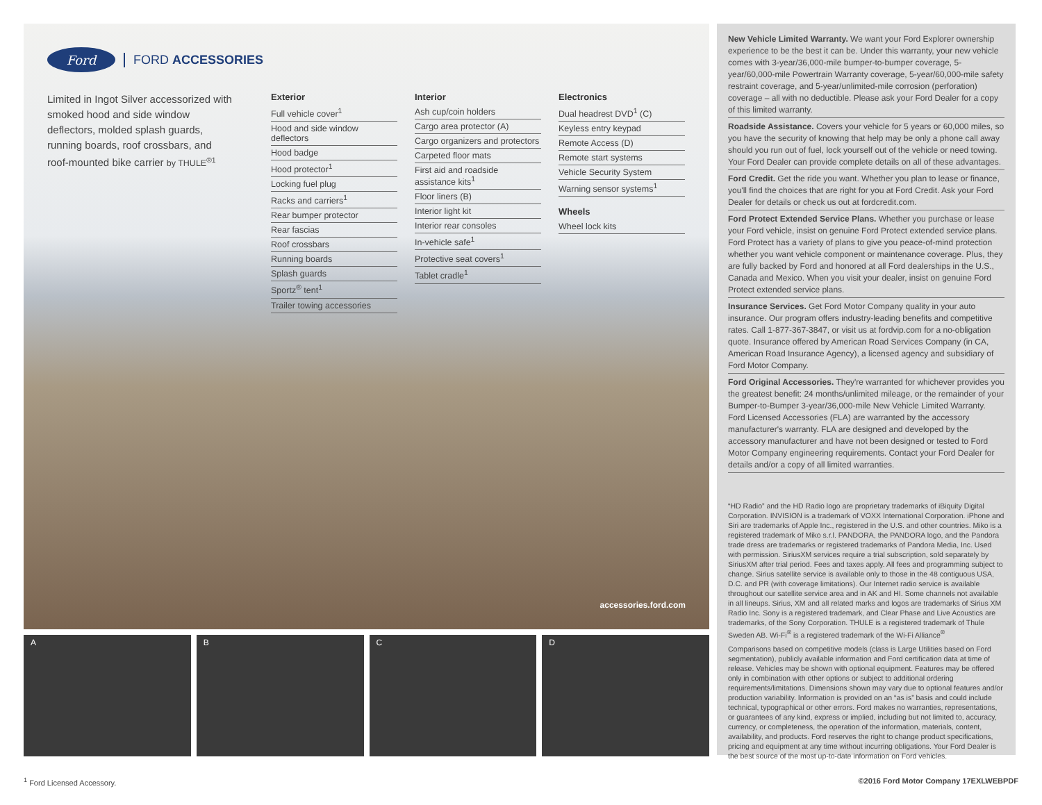Ford
FORD ACCESSORIES
Limited in Ingot Silver accessorized with smoked hood and side window deflectors, molded splash guards, running boards, roof crossbars, and roof-mounted bike carrier by THULE<sup>®1</sup>
Exterior
Full vehicle cover<sup>1</sup>
Hood and side window deflectors
Hood badge
Hood protector<sup>1</sup>
Locking fuel plug
Racks and carriers<sup>1</sup>
Rear bumper protector
Rear fascias
Roof crossbars
Running boards
Splash guards
Sportz<sup>®</sup> tent<sup>1</sup>
Trailer towing accessories
Interior
Ash cup/coin holders
Cargo area protector (A)
Cargo organizers and protectors
Carpeted floor mats
First aid and roadside assistance kits<sup>1</sup>
Floor liners (B)
Interior light kit
Interior rear consoles
In-vehicle safe<sup>1</sup>
Protective seat covers<sup>1</sup>
Tablet cradle<sup>1</sup>
Electronics
Dual headrest DVD<sup>1</sup> (C)
Keyless entry keypad
Remote Access (D)
Remote start systems
Vehicle Security System
Warning sensor systems<sup>1</sup>
Wheels
Wheel lock kits
accessories.ford.com
A B C D
New Vehicle Limited Warranty. We want your Ford Explorer ownership experience to be the best it can be. Under this warranty, your new vehicle comes with 3-year/36,000-mile bumper-to-bumper coverage, 5-year/60,000-mile Powertrain Warranty coverage, 5-year/60,000-mile safety restraint coverage, and 5-year/unlimited-mile corrosion (perforation) coverage – all with no deductible. Please ask your Ford Dealer for a copy of this limited warranty.
Roadside Assistance. Covers your vehicle for 5 years or 60,000 miles, so you have the security of knowing that help may be only a phone call away should you run out of fuel, lock yourself out of the vehicle or need towing. Your Ford Dealer can provide complete details on all of these advantages.
Ford Credit. Get the ride you want. Whether you plan to lease or finance, you'll find the choices that are right for you at Ford Credit. Ask your Ford Dealer for details or check us out at fordcredit.com.
Ford Protect Extended Service Plans. Whether you purchase or lease your Ford vehicle, insist on genuine Ford Protect extended service plans. Ford Protect has a variety of plans to give you peace-of-mind protection whether you want vehicle component or maintenance coverage. Plus, they are fully backed by Ford and honored at all Ford dealerships in the U.S., Canada and Mexico. When you visit your dealer, insist on genuine Ford Protect extended service plans.
Insurance Services. Get Ford Motor Company quality in your auto insurance. Our program offers industry-leading benefits and competitive rates. Call 1-877-367-3847, or visit us at fordvip.com for a no-obligation quote. Insurance offered by American Road Services Company (in CA, American Road Insurance Agency), a licensed agency and subsidiary of Ford Motor Company.
Ford Original Accessories. They're warranted for whichever provides you the greatest benefit: 24 months/unlimited mileage, or the remainder of your Bumper-to-Bumper 3-year/36,000-mile New Vehicle Limited Warranty. Ford Licensed Accessories (FLA) are warranted by the accessory manufacturer's warranty. FLA are designed and developed by the accessory manufacturer and have not been designed or tested to Ford Motor Company engineering requirements. Contact your Ford Dealer for details and/or a copy of all limited warranties.
“HD Radio” and the HD Radio logo are proprietary trademarks of iBiquity Digital Corporation. INVISION is a trademark of VOXX International Corporation. iPhone and Siri are trademarks of Apple Inc., registered in the U.S. and other countries. Miko is a registered trademark of Miko s.r.l. PANDORA, the PANDORA logo, and the Pandora trade dress are trademarks or registered trademarks of Pandora Media, Inc. Used with permission. SiriusXM services require a trial subscription, sold separately by SiriusXM after trial period. Fees and taxes apply. All fees and programming subject to change. Sirius satellite service is available only to those in the 48 contiguous USA, D.C. and PR (with coverage limitations). Our Internet radio service is available throughout our satellite service area and in AK and HI. Some channels not available in all lineups. Sirius, XM and all related marks and logos are trademarks of Sirius XM Radio Inc. Sony is a registered trademark, and Clear Phase and Live Acoustics are trademarks, of the Sony Corporation. THULE is a registered trademark of Thule Sweden AB. Wi-Fi<sup>®</sup> is a registered trademark of the Wi-Fi Alliance<sup>®</sup>
Comparisons based on competitive models (class is Large Utilities based on Ford segmentation), publicly available information and Ford certification data at time of release. Vehicles may be shown with optional equipment. Features may be offered only in combination with other options or subject to additional ordering requirements/limitations. Dimensions shown may vary due to optional features and/or production variability. Information is provided on an “as is” basis and could include technical, typographical or other errors. Ford makes no warranties, representations, or guarantees of any kind, express or implied, including but not limited to, accuracy, currency, or completeness, the operation of the information, materials, content, availability, and products. Ford reserves the right to change product specifications, pricing and equipment at any time without incurring obligations. Your Ford Dealer is the best source of the most up-to-date information on Ford vehicles.
<sup>1</sup> Ford Licensed Accessory. ©2016 Ford Motor Company 17EXLWEBPDF